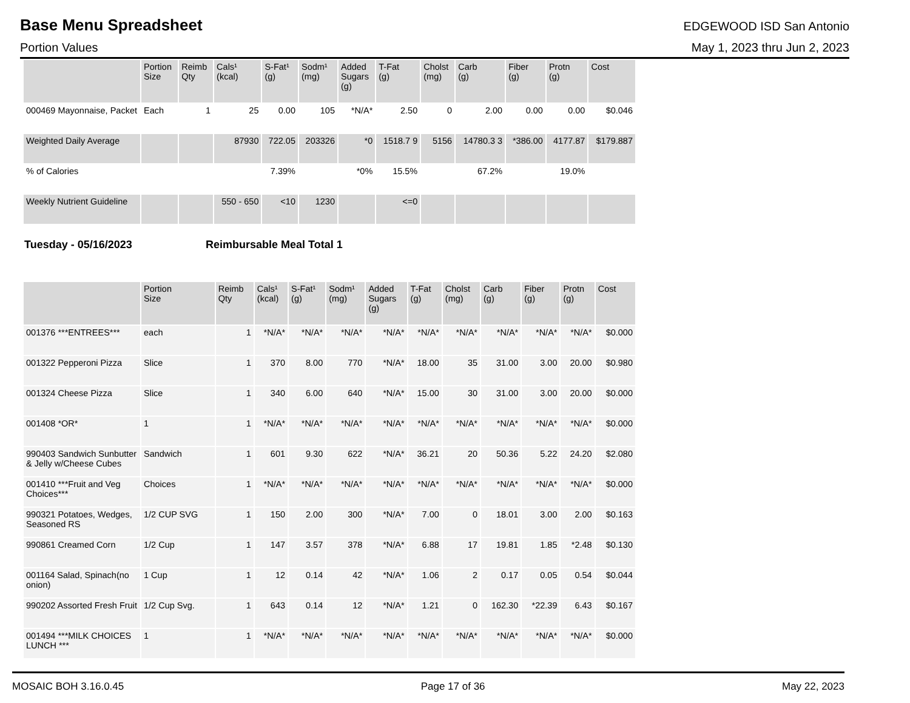Base Menu Spreadsheet
EDGEWOOD ISD San Antonio
Portion Values May 1, 2023 thru Jun 2, 2023
| | Portion Size | Reimb Qty | Cals¹ (kcal) | S-Fat¹ (g) | Sodm¹ (mg) | Added Sugars (g) | T-Fat (g) | Cholst (mg) | Carb (g) | Fiber (g) | Protn (g) | Cost |
| --- | --- | --- | --- | --- | --- | --- | --- | --- | --- | --- | --- | --- |
| 000469 Mayonnaise, Packet | Each | 1 | 25 | 0.00 | 105 | *N/A* | 2.50 | 0 | 2.00 | 0.00 | 0.00 | $0.046 |
| Weighted Daily Average | | | 87930 | 722.05 | 203326 | *0 | 1518.7 9 | 5156 | 14780.3 3 | *386.00 | 4177.87 | $179.887 |
| % of Calories | | | | 7.39% | | *0% | 15.5% | | 67.2% | | 19.0% | |
| Weekly Nutrient Guideline | | | 550 - 650 | <10 | 1230 | | <=0 | | | | | |
Tuesday - 05/16/2023 Reimbursable Meal Total 1
| | Portion Size | Reimb Qty | Cals¹ (kcal) | S-Fat¹ (g) | Sodm¹ (mg) | Added Sugars (g) | T-Fat (g) | Cholst (mg) | Carb (g) | Fiber (g) | Protn (g) | Cost |
| --- | --- | --- | --- | --- | --- | --- | --- | --- | --- | --- | --- | --- |
| 001376 ***ENTREES*** | each | 1 | *N/A* | *N/A* | *N/A* | *N/A* | *N/A* | *N/A* | *N/A* | *N/A* | *N/A* | $0.000 |
| 001322 Pepperoni Pizza | Slice | 1 | 370 | 8.00 | 770 | *N/A* | 18.00 | 35 | 31.00 | 3.00 | 20.00 | $0.980 |
| 001324 Cheese Pizza | Slice | 1 | 340 | 6.00 | 640 | *N/A* | 15.00 | 30 | 31.00 | 3.00 | 20.00 | $0.000 |
| 001408 *OR* | 1 | 1 | *N/A* | *N/A* | *N/A* | *N/A* | *N/A* | *N/A* | *N/A* | *N/A* | *N/A* | $0.000 |
| 990403 Sandwich Sunbutter & Jelly w/Cheese Cubes | Sandwich | 1 | 601 | 9.30 | 622 | *N/A* | 36.21 | 20 | 50.36 | 5.22 | 24.20 | $2.080 |
| 001410 ***Fruit and Veg Choices*** | Choices | 1 | *N/A* | *N/A* | *N/A* | *N/A* | *N/A* | *N/A* | *N/A* | *N/A* | *N/A* | $0.000 |
| 990321 Potatoes, Wedges, Seasoned RS | 1/2 CUP SVG | 1 | 150 | 2.00 | 300 | *N/A* | 7.00 | 0 | 18.01 | 3.00 | 2.00 | $0.163 |
| 990861 Creamed Corn | 1/2 Cup | 1 | 147 | 3.57 | 378 | *N/A* | 6.88 | 17 | 19.81 | 1.85 | *2.48 | $0.130 |
| 001164 Salad, Spinach(no onion) | 1 Cup | 1 | 12 | 0.14 | 42 | *N/A* | 1.06 | 2 | 0.17 | 0.05 | 0.54 | $0.044 |
| 990202 Assorted Fresh Fruit | 1/2 Cup Svg. | 1 | 643 | 0.14 | 12 | *N/A* | 1.21 | 0 | 162.30 | *22.39 | 6.43 | $0.167 |
| 001494 ***MILK CHOICES LUNCH *** | 1 | 1 | *N/A* | *N/A* | *N/A* | *N/A* | *N/A* | *N/A* | *N/A* | *N/A* | *N/A* | $0.000 |
MOSAIC BOH 3.16.0.45 Page 17 of 36 May 22, 2023